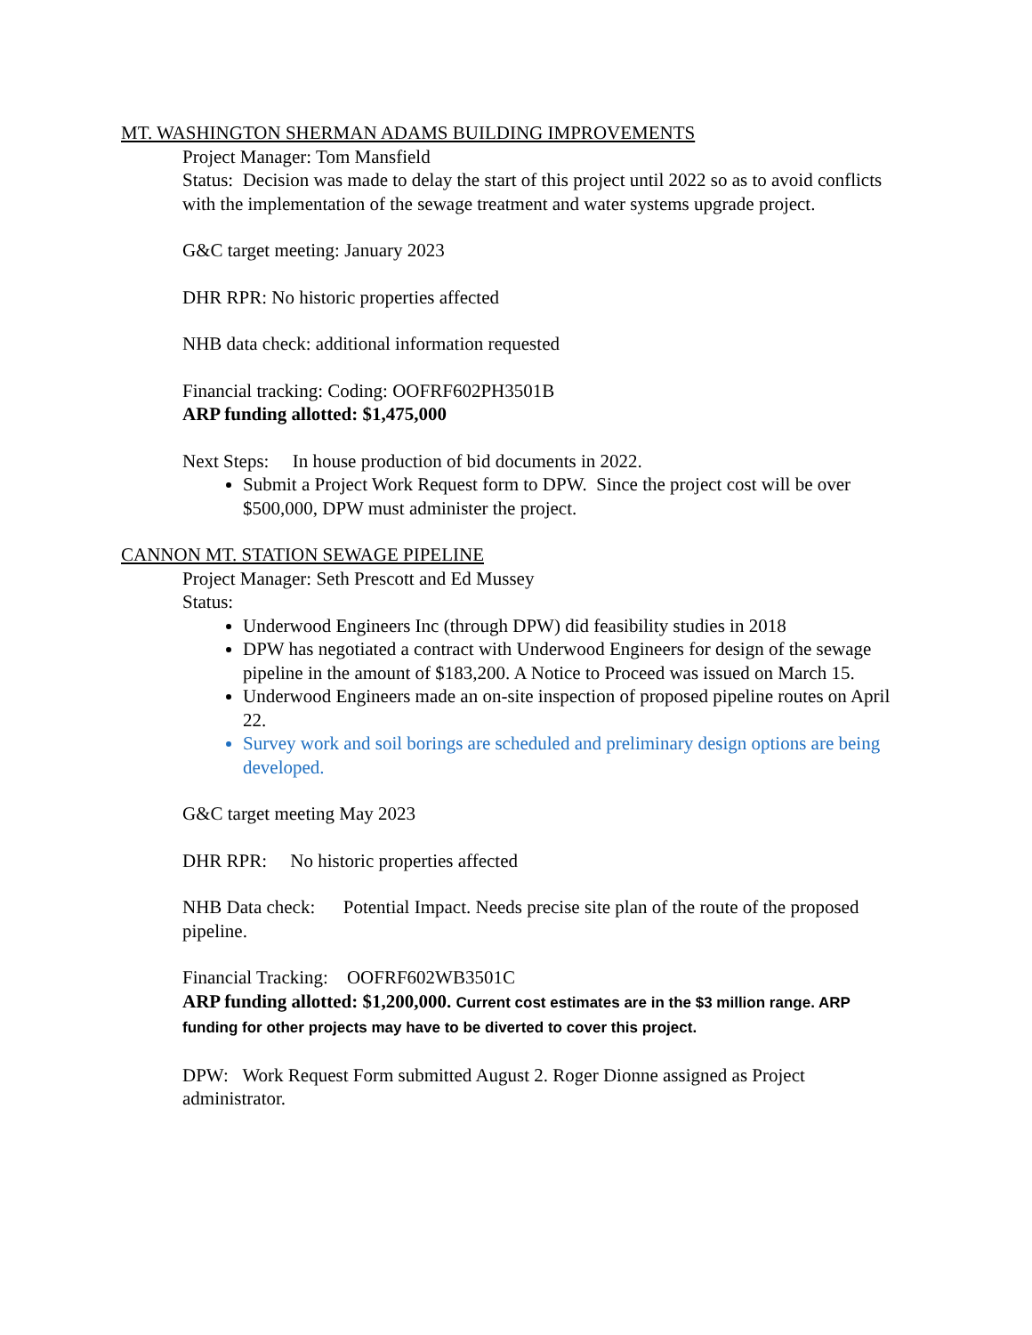MT. WASHINGTON SHERMAN ADAMS BUILDING IMPROVEMENTS
Project Manager: Tom Mansfield
Status: Decision was made to delay the start of this project until 2022 so as to avoid conflicts with the implementation of the sewage treatment and water systems upgrade project.
G&C target meeting: January 2023
DHR RPR: No historic properties affected
NHB data check: additional information requested
Financial tracking: Coding: OOFRF602PH3501B
ARP funding allotted: $1,475,000
Next Steps: In house production of bid documents in 2022.
Submit a Project Work Request form to DPW. Since the project cost will be over $500,000, DPW must administer the project.
CANNON MT. STATION SEWAGE PIPELINE
Project Manager: Seth Prescott and Ed Mussey
Status:
Underwood Engineers Inc (through DPW) did feasibility studies in 2018
DPW has negotiated a contract with Underwood Engineers for design of the sewage pipeline in the amount of $183,200. A Notice to Proceed was issued on March 15.
Underwood Engineers made an on-site inspection of proposed pipeline routes on April 22.
Survey work and soil borings are scheduled and preliminary design options are being developed.
G&C target meeting May 2023
DHR RPR: No historic properties affected
NHB Data check: Potential Impact. Needs precise site plan of the route of the proposed pipeline.
Financial Tracking: OOFRF602WB3501C
ARP funding allotted: $1,200,000. Current cost estimates are in the $3 million range. ARP funding for other projects may have to be diverted to cover this project.
DPW: Work Request Form submitted August 2. Roger Dionne assigned as Project administrator.